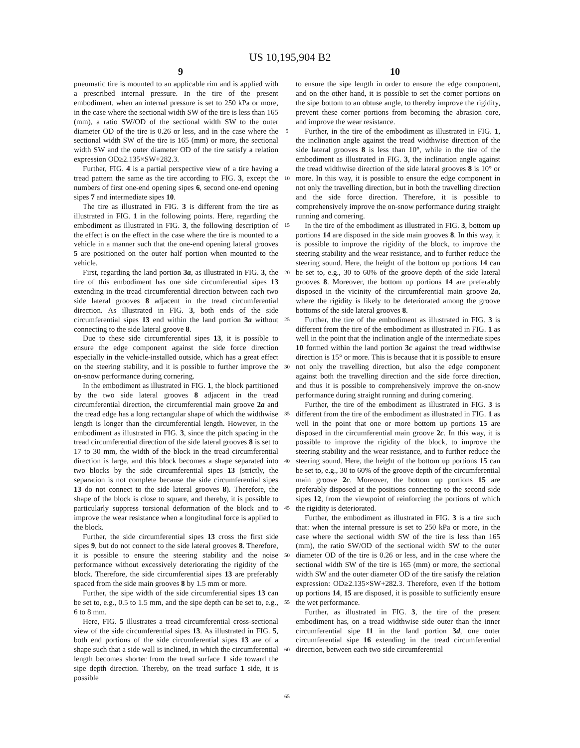US 10,195,904 B2
9 10
pneumatic tire is mounted to an applicable rim and is applied with a prescribed internal pressure. In the tire of the present embodiment, when an internal pressure is set to 250 kPa or more, in the case where the sectional width SW of the tire is less than 165 (mm), a ratio SW/OD of the sectional width SW to the outer diameter OD of the tire is 0.26 or less, and in the case where the sectional width SW of the tire is 165 (mm) or more, the sectional width SW and the outer diameter OD of the tire satisfy a relation expression OD≥2.135×SW+282.3.
Further, FIG. 4 is a partial perspective view of a tire having a tread pattern the same as the tire according to FIG. 3, except the numbers of first one-end opening sipes 6, second one-end opening sipes 7 and intermediate sipes 10.
The tire as illustrated in FIG. 3 is different from the tire as illustrated in FIG. 1 in the following points. Here, regarding the embodiment as illustrated in FIG. 3, the following description of the effect is on the effect in the case where the tire is mounted to a vehicle in a manner such that the one-end opening lateral grooves 5 are positioned on the outer half portion when mounted to the vehicle.
First, regarding the land portion 3a, as illustrated in FIG. 3, the tire of this embodiment has one side circumferential sipes 13 extending in the tread circumferential direction between each two side lateral grooves 8 adjacent in the tread circumferential direction. As illustrated in FIG. 3, both ends of the side circumferential sipes 13 end within the land portion 3a without connecting to the side lateral groove 8.
Due to these side circumferential sipes 13, it is possible to ensure the edge component against the side force direction especially in the vehicle-installed outside, which has a great effect on the steering stability, and it is possible to further improve the on-snow performance during cornering.
In the embodiment as illustrated in FIG. 1, the block partitioned by the two side lateral grooves 8 adjacent in the tread circumferential direction, the circumferential main groove 2a and the tread edge has a long rectangular shape of which the widthwise length is longer than the circumferential length. However, in the embodiment as illustrated in FIG. 3, since the pitch spacing in the tread circumferential direction of the side lateral grooves 8 is set to 17 to 30 mm, the width of the block in the tread circumferential direction is large, and this block becomes a shape separated into two blocks by the side circumferential sipes 13 (strictly, the separation is not complete because the side circumferential sipes 13 do not connect to the side lateral grooves 8). Therefore, the shape of the block is close to square, and thereby, it is possible to particularly suppress torsional deformation of the block and to improve the wear resistance when a longitudinal force is applied to the block.
Further, the side circumferential sipes 13 cross the first side sipes 9, but do not connect to the side lateral grooves 8. Therefore, it is possible to ensure the steering stability and the noise performance without excessively deteriorating the rigidity of the block. Therefore, the side circumferential sipes 13 are preferably spaced from the side main grooves 8 by 1.5 mm or more.
Further, the sipe width of the side circumferential sipes 13 can be set to, e.g., 0.5 to 1.5 mm, and the sipe depth can be set to, e.g., 6 to 8 mm.
Here, FIG. 5 illustrates a tread circumferential cross-sectional view of the side circumferential sipes 13. As illustrated in FIG. 5, both end portions of the side circumferential sipes 13 are of a shape such that a side wall is inclined, in which the circumferential length becomes shorter from the tread surface 1 side toward the sipe depth direction. Thereby, on the tread surface 1 side, it is possible
5
10
15
20
25
30
35
40
45
50
55
60
65
to ensure the sipe length in order to ensure the edge component, and on the other hand, it is possible to set the corner portions on the sipe bottom to an obtuse angle, to thereby improve the rigidity, prevent these corner portions from becoming the abrasion core, and improve the wear resistance.
Further, in the tire of the embodiment as illustrated in FIG. 1, the inclination angle against the tread widthwise direction of the side lateral grooves 8 is less than 10°, while in the tire of the embodiment as illustrated in FIG. 3, the inclination angle against the tread widthwise direction of the side lateral grooves 8 is 10° or more. In this way, it is possible to ensure the edge component in not only the travelling direction, but in both the travelling direction and the side force direction. Therefore, it is possible to comprehensively improve the on-snow performance during straight running and cornering.
In the tire of the embodiment as illustrated in FIG. 3, bottom up portions 14 are disposed in the side main grooves 8. In this way, it is possible to improve the rigidity of the block, to improve the steering stability and the wear resistance, and to further reduce the steering sound. Here, the height of the bottom up portions 14 can be set to, e.g., 30 to 60% of the groove depth of the side lateral grooves 8. Moreover, the bottom up portions 14 are preferably disposed in the vicinity of the circumferential main groove 2a, where the rigidity is likely to be deteriorated among the groove bottoms of the side lateral grooves 8.
Further, the tire of the embodiment as illustrated in FIG. 3 is different from the tire of the embodiment as illustrated in FIG. 1 as well in the point that the inclination angle of the intermediate sipes 10 formed within the land portion 3c against the tread widthwise direction is 15° or more. This is because that it is possible to ensure not only the travelling direction, but also the edge component against both the travelling direction and the side force direction, and thus it is possible to comprehensively improve the on-snow performance during straight running and during cornering.
Further, the tire of the embodiment as illustrated in FIG. 3 is different from the tire of the embodiment as illustrated in FIG. 1 as well in the point that one or more bottom up portions 15 are disposed in the circumferential main groove 2c. In this way, it is possible to improve the rigidity of the block, to improve the steering stability and the wear resistance, and to further reduce the steering sound. Here, the height of the bottom up portions 15 can be set to, e.g., 30 to 60% of the groove depth of the circumferential main groove 2c. Moreover, the bottom up portions 15 are preferably disposed at the positions connecting to the second side sipes 12, from the viewpoint of reinforcing the portions of which the rigidity is deteriorated.
Further, the embodiment as illustrated in FIG. 3 is a tire such that: when the internal pressure is set to 250 kPa or more, in the case where the sectional width SW of the tire is less than 165 (mm), the ratio SW/OD of the sectional width SW to the outer diameter OD of the tire is 0.26 or less, and in the case where the sectional width SW of the tire is 165 (mm) or more, the sectional width SW and the outer diameter OD of the tire satisfy the relation expression: OD≥2.135×SW+282.3. Therefore, even if the bottom up portions 14, 15 are disposed, it is possible to sufficiently ensure the wet performance.
Further, as illustrated in FIG. 3, the tire of the present embodiment has, on a tread widthwise side outer than the inner circumferential sipe 11 in the land portion 3d, one outer circumferential sipe 16 extending in the tread circumferential direction, between each two side circumferential